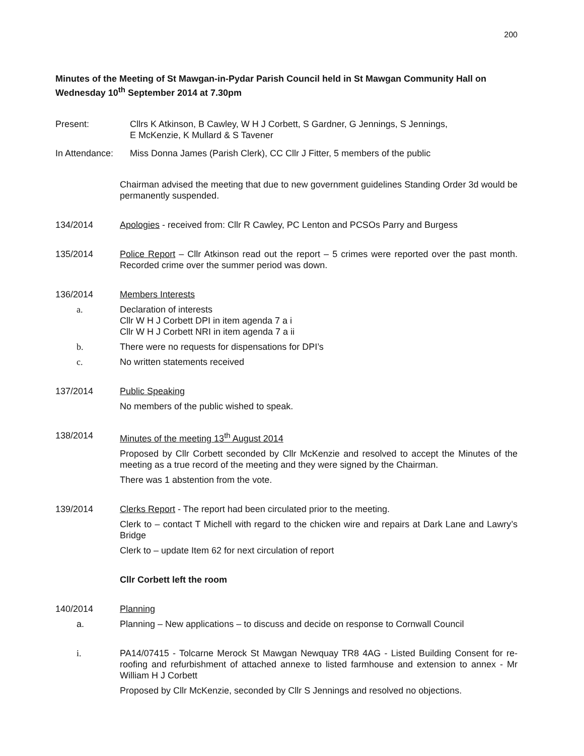200
Minutes of the Meeting of St Mawgan-in-Pydar Parish Council held in St Mawgan Community Hall on Wednesday 10<sup>th</sup> September 2014 at 7.30pm
Present: Cllrs K Atkinson, B Cawley, W H J Corbett, S Gardner, G Jennings, S Jennings,
E McKenzie, K Mullard & S Tavener
In Attendance:
Miss Donna James (Parish Clerk), CC Cllr J Fitter, 5 members of the public
Chairman advised the meeting that due to new government guidelines Standing Order 3d would be permanently suspended.
134/2014 Apologies - received from: Cllr R Cawley, PC Lenton and PCSOs Parry and Burgess
135/2014 Police Report – Cllr Atkinson read out the report – 5 crimes were reported over the past month. Recorded crime over the summer period was down.
136/2014 Members Interests
a. Declaration of interests
Cllr W H J Corbett DPI in item agenda 7 a i
Cllr W H J Corbett NRI in item agenda 7 a ii
b. There were no requests for dispensations for DPI’s
c. No written statements received
137/2014 Public Speaking
No members of the public wished to speak.
138/2014 Minutes of the meeting 13<sup>th</sup> August 2014
Proposed by Cllr Corbett seconded by Cllr McKenzie and resolved to accept the Minutes of the meeting as a true record of the meeting and they were signed by the Chairman.
There was 1 abstention from the vote.
139/2014 Clerks Report - The report had been circulated prior to the meeting.
Clerk to – contact T Michell with regard to the chicken wire and repairs at Dark Lane and Lawry’s Bridge
Clerk to – update Item 62 for next circulation of report
Cllr Corbett left the room
140/2014 Planning
a. Planning – New applications – to discuss and decide on response to Cornwall Council
i. PA14/07415 - Tolcarne Merock St Mawgan Newquay TR8 4AG - Listed Building Consent for re-roofing and refurbishment of attached annexe to listed farmhouse and extension to annex - Mr William H J Corbett
Proposed by Cllr McKenzie, seconded by Cllr S Jennings and resolved no objections.